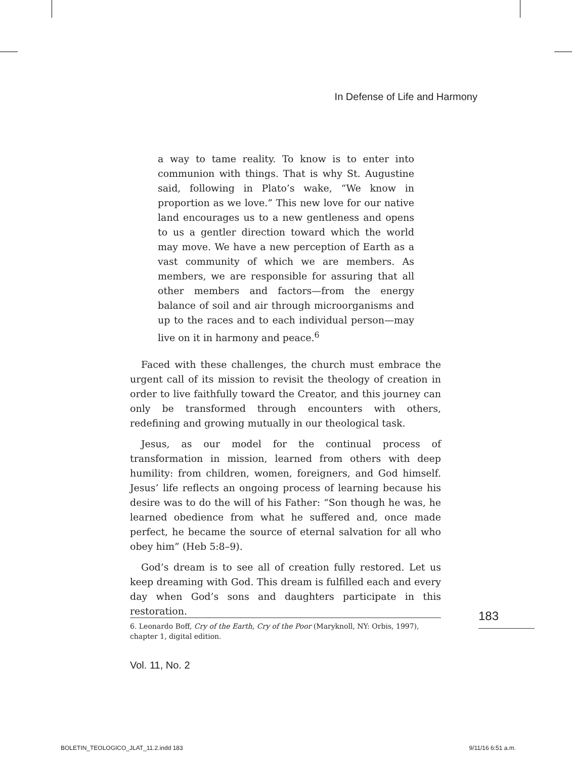In Defense of Life and Harmony
a way to tame reality. To know is to enter into communion with things. That is why St. Augustine said, following in Plato’s wake, “We know in proportion as we love.” This new love for our native land encourages us to a new gentleness and opens to us a gentler direction toward which the world may move. We have a new perception of Earth as a vast community of which we are members. As members, we are responsible for assuring that all other members and factors—from the energy balance of soil and air through microorganisms and up to the races and to each individual person—may live on it in harmony and peace.<sup>6</sup>
Faced with these challenges, the church must embrace the urgent call of its mission to revisit the theology of creation in order to live faithfully toward the Creator, and this journey can only be transformed through encounters with others, redefining and growing mutually in our theological task.
Jesus, as our model for the continual process of transformation in mission, learned from others with deep humility: from children, women, foreigners, and God himself. Jesus’ life reflects an ongoing process of learning because his desire was to do the will of his Father: “Son though he was, he learned obedience from what he suffered and, once made perfect, he became the source of eternal salvation for all who obey him” (Heb 5:8–9).
God’s dream is to see all of creation fully restored. Let us keep dreaming with God. This dream is fulfilled each and every day when God’s sons and daughters participate in this restoration.
6. Leonardo Boff, Cry of the Earth, Cry of the Poor (Maryknoll, NY: Orbis, 1997), chapter 1, digital edition.
183
Vol. 11, No. 2
BOLETIN_TEOLOGICO_JLAT_11.2.indd 183 9/11/16 6:51 a.m.